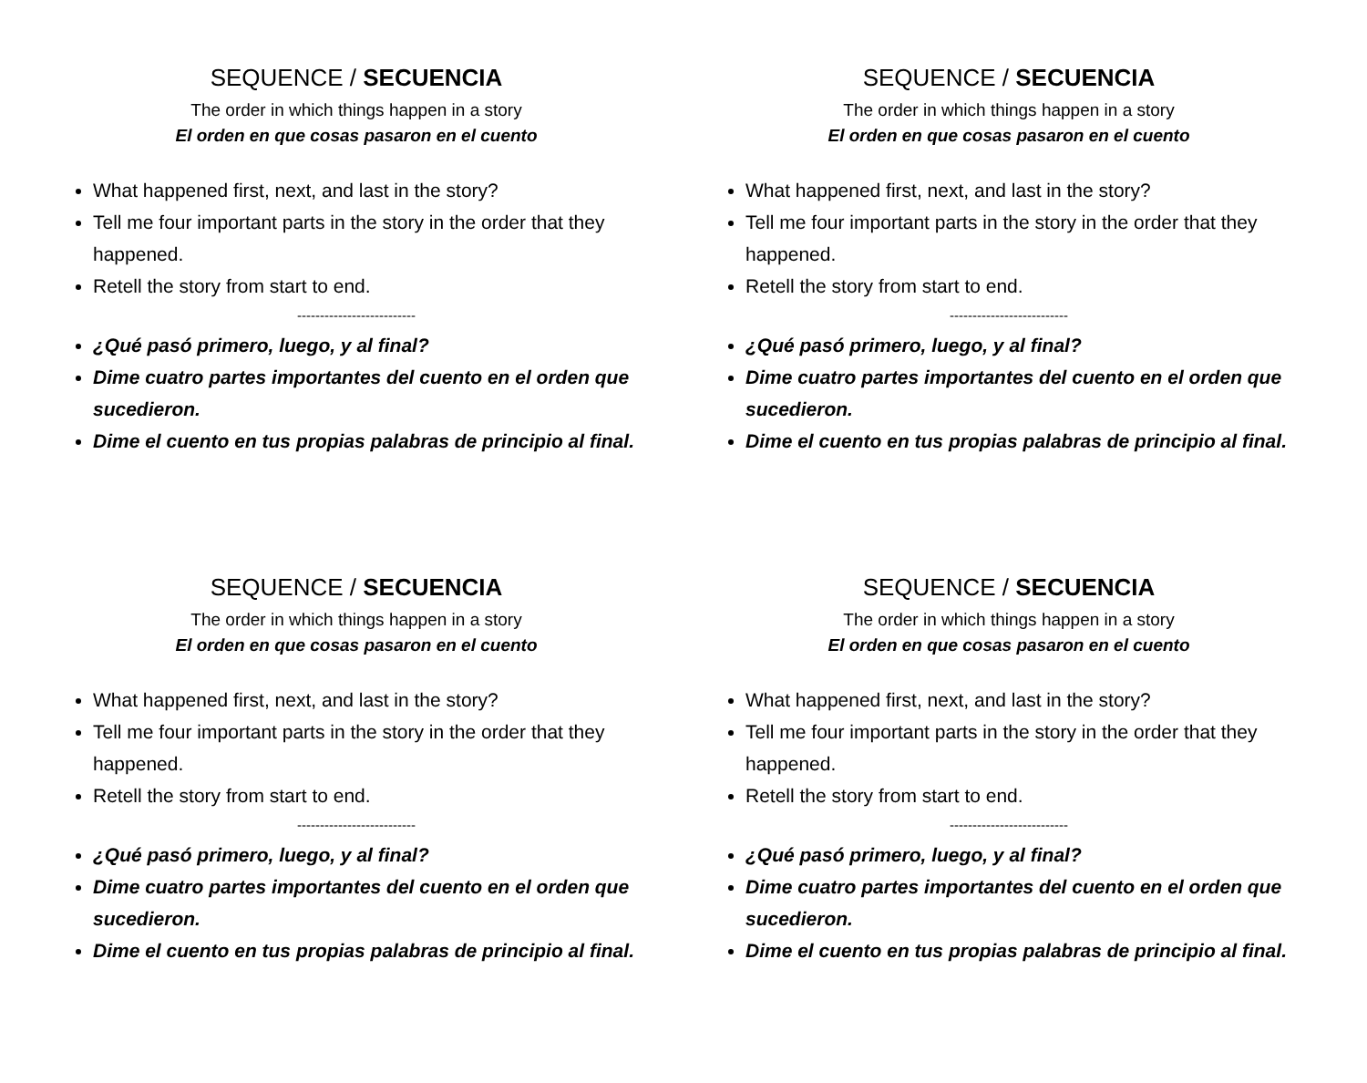SEQUENCE / SECUENCIA
The order in which things happen in a story
El orden en que cosas pasaron en el cuento
What happened first, next, and last in the story?
Tell me four important parts in the story in the order that they happened.
Retell the story from start to end.
--------------------------
¿Qué pasó primero, luego, y al final?
Dime cuatro partes importantes del cuento en el orden que sucedieron.
Dime el cuento en tus propias palabras de principio al final.
SEQUENCE / SECUENCIA
The order in which things happen in a story
El orden en que cosas pasaron en el cuento
What happened first, next, and last in the story?
Tell me four important parts in the story in the order that they happened.
Retell the story from start to end.
--------------------------
¿Qué pasó primero, luego, y al final?
Dime cuatro partes importantes del cuento en el orden que sucedieron.
Dime el cuento en tus propias palabras de principio al final.
SEQUENCE / SECUENCIA
The order in which things happen in a story
El orden en que cosas pasaron en el cuento
What happened first, next, and last in the story?
Tell me four important parts in the story in the order that they happened.
Retell the story from start to end.
--------------------------
¿Qué pasó primero, luego, y al final?
Dime cuatro partes importantes del cuento en el orden que sucedieron.
Dime el cuento en tus propias palabras de principio al final.
SEQUENCE / SECUENCIA
The order in which things happen in a story
El orden en que cosas pasaron en el cuento
What happened first, next, and last in the story?
Tell me four important parts in the story in the order that they happened.
Retell the story from start to end.
--------------------------
¿Qué pasó primero, luego, y al final?
Dime cuatro partes importantes del cuento en el orden que sucedieron.
Dime el cuento en tus propias palabras de principio al final.